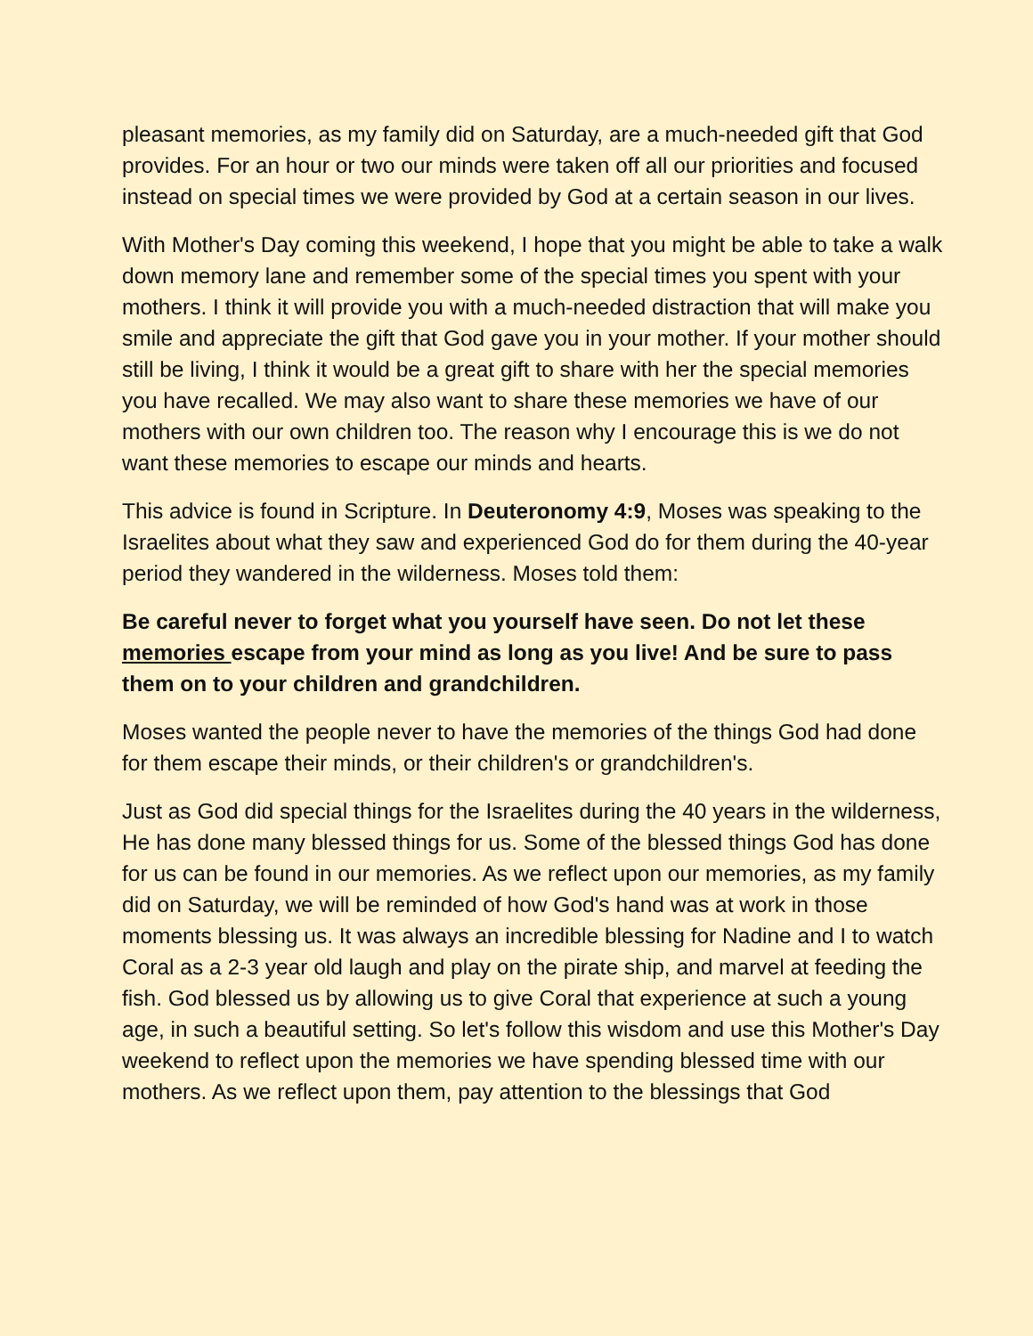pleasant memories, as my family did on Saturday, are a much-needed gift that God provides. For an hour or two our minds were taken off all our priorities and focused instead on special times we were provided by God at a certain season in our lives.
With Mother's Day coming this weekend, I hope that you might be able to take a walk down memory lane and remember some of the special times you spent with your mothers. I think it will provide you with a much-needed distraction that will make you smile and appreciate the gift that God gave you in your mother. If your mother should still be living, I think it would be a great gift to share with her the special memories you have recalled. We may also want to share these memories we have of our mothers with our own children too. The reason why I encourage this is we do not want these memories to escape our minds and hearts.
This advice is found in Scripture. In Deuteronomy 4:9, Moses was speaking to the Israelites about what they saw and experienced God do for them during the 40-year period they wandered in the wilderness. Moses told them:
Be careful never to forget what you yourself have seen. Do not let these memories escape from your mind as long as you live! And be sure to pass them on to your children and grandchildren.
Moses wanted the people never to have the memories of the things God had done for them escape their minds, or their children's or grandchildren's.
Just as God did special things for the Israelites during the 40 years in the wilderness, He has done many blessed things for us. Some of the blessed things God has done for us can be found in our memories. As we reflect upon our memories, as my family did on Saturday, we will be reminded of how God's hand was at work in those moments blessing us. It was always an incredible blessing for Nadine and I to watch Coral as a 2-3 year old laugh and play on the pirate ship, and marvel at feeding the fish. God blessed us by allowing us to give Coral that experience at such a young age, in such a beautiful setting. So let's follow this wisdom and use this Mother's Day weekend to reflect upon the memories we have spending blessed time with our mothers. As we reflect upon them, pay attention to the blessings that God